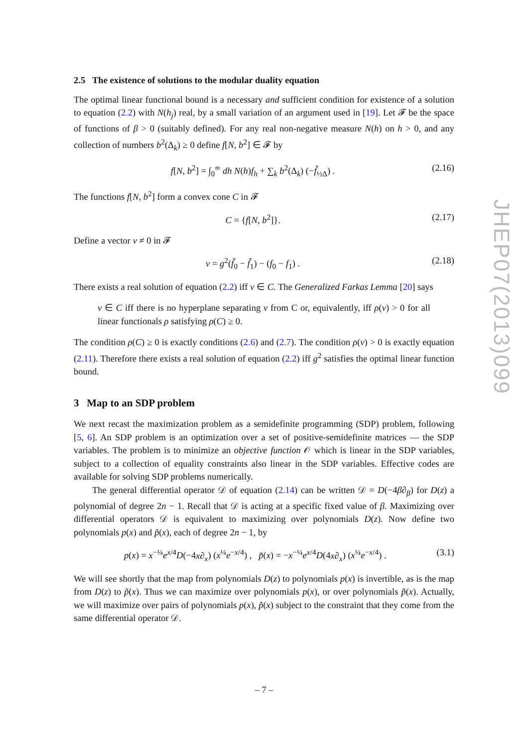2.5 The existence of solutions to the modular duality equation
The optimal linear functional bound is a necessary and sufficient condition for existence of a solution to equation (2.2) with N(h<sub>j</sub>) real, by a small variation of an argument used in [19]. Let 𝓕 be the space of functions of β > 0 (suitably defined). For any real non-negative measure N(h) on h > 0, and any collection of numbers b<sup>2</sup>(Δ<sub>k</sub>) ≥ 0 define f[N, b<sup>2</sup>] ∈ 𝓕 by
f[N, b<sup>2</sup>] = ∫<sub>0</sub><sup>∞</sup> dh N(h)f<sub>h</sub> + ∑<sub>k</sub> b<sup>2</sup>(Δ<sub>k</sub>) (−f̃<sub>½Δ</sub>) . (2.16)
The functions f[N, b<sup>2</sup>] form a convex cone C in 𝓕
C = {f[N, b<sup>2</sup>]}. (2.17)
Define a vector v ≠ 0 in 𝓕
v = g<sup>2</sup>(f̃<sub>0</sub> − f̃<sub>1</sub>) − (f<sub>0</sub> − f<sub>1</sub>) . (2.18)
There exists a real solution of equation (2.2) iff v ∈ C. The Generalized Farkas Lemma [20] says
v ∈ C iff there is no hyperplane separating v from C or, equivalently, iff ρ(v) > 0 for all linear functionals ρ satisfying ρ(C) ≥ 0.
The condition ρ(C) ≥ 0 is exactly conditions (2.6) and (2.7). The condition ρ(v) > 0 is exactly equation (2.11). Therefore there exists a real solution of equation (2.2) iff g<sup>2</sup> satisfies the optimal linear function bound.
3 Map to an SDP problem
We next recast the maximization problem as a semidefinite programming (SDP) problem, following [5, 6]. An SDP problem is an optimization over a set of positive-semidefinite matrices — the SDP variables. The problem is to minimize an objective function 𝒪 which is linear in the SDP variables, subject to a collection of equality constraints also linear in the SDP variables. Effective codes are available for solving SDP problems numerically.
The general differential operator 𝒟 of equation (2.14) can be written 𝒟 = D(−4β∂<sub>β</sub>) for D(z) a polynomial of degree 2n − 1. Recall that 𝒟 is acting at a specific fixed value of β. Maximizing over differential operators 𝒟 is equivalent to maximizing over polynomials D(z). Now define two polynomials p(x) and p̃(x), each of degree 2n − 1, by
p(x) = x<sup>−¼</sup>e<sup>x/4</sup>D(−4x∂<sub>x</sub>) (x<sup>¼</sup>e<sup>−x/4</sup>) , p̃(x) = −x<sup>−¼</sup>e<sup>x/4</sup>D(4x∂<sub>x</sub>) (x<sup>¼</sup>e<sup>−x/4</sup>) . (3.1)
We will see shortly that the map from polynomials D(z) to polynomials p(x) is invertible, as is the map from D(z) to p̃(x). Thus we can maximize over polynomials p(x), or over polynomials p̃(x). Actually, we will maximize over pairs of polynomials p(x), p̃(x) subject to the constraint that they come from the same differential operator 𝒟.
JHEP07(2013)099
– 7 –